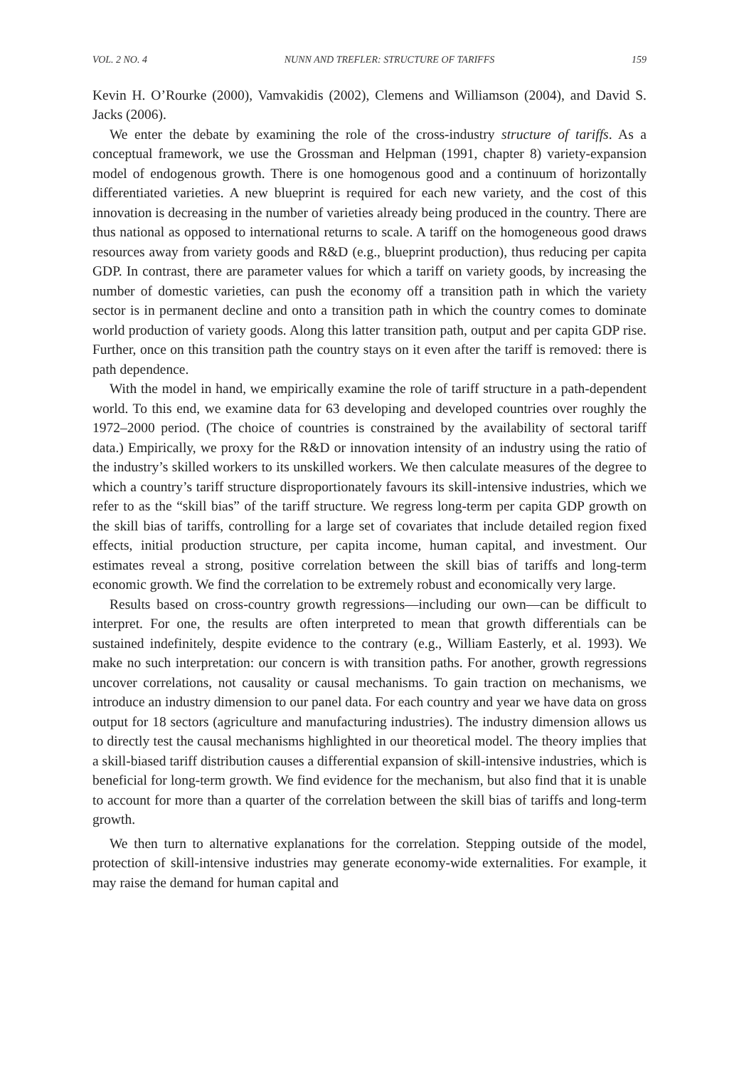VOL. 2 NO. 4 NUNN AND TREFLER: STRUCTURE OF TARIFFS 159
Kevin H. O’Rourke (2000), Vamvakidis (2002), Clemens and Williamson (2004), and David S. Jacks (2006).
We enter the debate by examining the role of the cross-industry structure of tariffs. As a conceptual framework, we use the Grossman and Helpman (1991, chapter 8) variety-expansion model of endogenous growth. There is one homogenous good and a continuum of horizontally differentiated varieties. A new blueprint is required for each new variety, and the cost of this innovation is decreasing in the number of varieties already being produced in the country. There are thus national as opposed to international returns to scale. A tariff on the homogeneous good draws resources away from variety goods and R&D (e.g., blueprint production), thus reducing per capita GDP. In contrast, there are parameter values for which a tariff on variety goods, by increasing the number of domestic varieties, can push the economy off a transition path in which the variety sector is in permanent decline and onto a transition path in which the country comes to dominate world production of variety goods. Along this latter transition path, output and per capita GDP rise. Further, once on this transition path the country stays on it even after the tariff is removed: there is path dependence.
With the model in hand, we empirically examine the role of tariff structure in a path-dependent world. To this end, we examine data for 63 developing and developed countries over roughly the 1972–2000 period. (The choice of countries is constrained by the availability of sectoral tariff data.) Empirically, we proxy for the R&D or innovation intensity of an industry using the ratio of the industry’s skilled workers to its unskilled workers. We then calculate measures of the degree to which a country’s tariff structure disproportionately favours its skill-intensive industries, which we refer to as the “skill bias” of the tariff structure. We regress long-term per capita GDP growth on the skill bias of tariffs, controlling for a large set of covariates that include detailed region fixed effects, initial production structure, per capita income, human capital, and investment. Our estimates reveal a strong, positive correlation between the skill bias of tariffs and long-term economic growth. We find the correlation to be extremely robust and economically very large.
Results based on cross-country growth regressions—including our own—can be difficult to interpret. For one, the results are often interpreted to mean that growth differentials can be sustained indefinitely, despite evidence to the contrary (e.g., William Easterly, et al. 1993). We make no such interpretation: our concern is with transition paths. For another, growth regressions uncover correlations, not causality or causal mechanisms. To gain traction on mechanisms, we introduce an industry dimension to our panel data. For each country and year we have data on gross output for 18 sectors (agriculture and manufacturing industries). The industry dimension allows us to directly test the causal mechanisms highlighted in our theoretical model. The theory implies that a skill-biased tariff distribution causes a differential expansion of skill-intensive industries, which is beneficial for long-term growth. We find evidence for the mechanism, but also find that it is unable to account for more than a quarter of the correlation between the skill bias of tariffs and long-term growth.
We then turn to alternative explanations for the correlation. Stepping outside of the model, protection of skill-intensive industries may generate economy-wide externalities. For example, it may raise the demand for human capital and